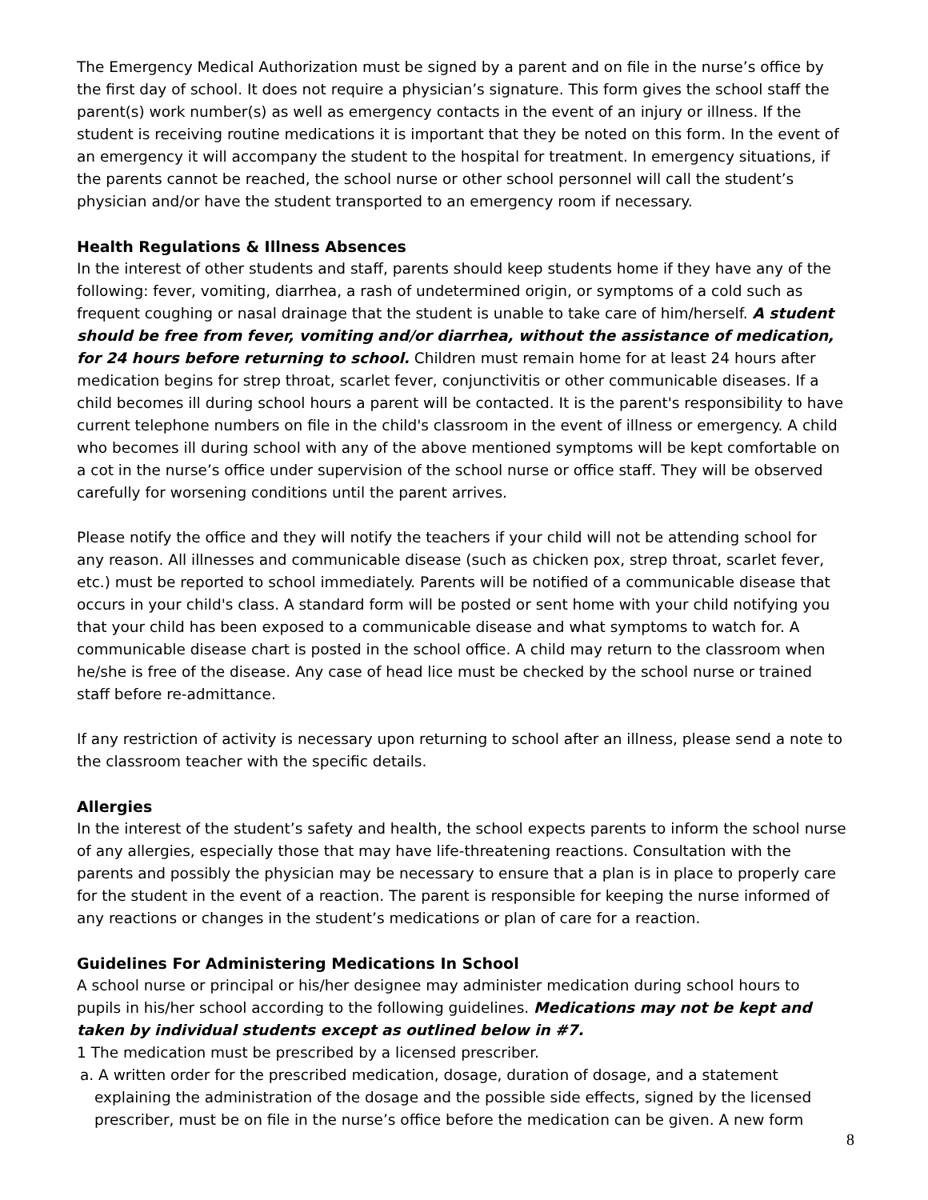The Emergency Medical Authorization must be signed by a parent and on file in the nurse’s office by the first day of school. It does not require a physician’s signature. This form gives the school staff the parent(s) work number(s) as well as emergency contacts in the event of an injury or illness. If the student is receiving routine medications it is important that they be noted on this form. In the event of an emergency it will accompany the student to the hospital for treatment. In emergency situations, if the parents cannot be reached, the school nurse or other school personnel will call the student’s physician and/or have the student transported to an emergency room if necessary.
Health Regulations & Illness Absences
In the interest of other students and staff, parents should keep students home if they have any of the following: fever, vomiting, diarrhea, a rash of undetermined origin, or symptoms of a cold such as frequent coughing or nasal drainage that the student is unable to take care of him/herself. A student should be free from fever, vomiting and/or diarrhea, without the assistance of medication, for 24 hours before returning to school. Children must remain home for at least 24 hours after medication begins for strep throat, scarlet fever, conjunctivitis or other communicable diseases. If a child becomes ill during school hours a parent will be contacted. It is the parent's responsibility to have current telephone numbers on file in the child's classroom in the event of illness or emergency. A child who becomes ill during school with any of the above mentioned symptoms will be kept comfortable on a cot in the nurse’s office under supervision of the school nurse or office staff. They will be observed carefully for worsening conditions until the parent arrives.
Please notify the office and they will notify the teachers if your child will not be attending school for any reason. All illnesses and communicable disease (such as chicken pox, strep throat, scarlet fever, etc.) must be reported to school immediately. Parents will be notified of a communicable disease that occurs in your child's class. A standard form will be posted or sent home with your child notifying you that your child has been exposed to a communicable disease and what symptoms to watch for. A communicable disease chart is posted in the school office. A child may return to the classroom when he/she is free of the disease. Any case of head lice must be checked by the school nurse or trained staff before re-admittance.
If any restriction of activity is necessary upon returning to school after an illness, please send a note to the classroom teacher with the specific details.
Allergies
In the interest of the student’s safety and health, the school expects parents to inform the school nurse of any allergies, especially those that may have life-threatening reactions. Consultation with the parents and possibly the physician may be necessary to ensure that a plan is in place to properly care for the student in the event of a reaction. The parent is responsible for keeping the nurse informed of any reactions or changes in the student’s medications or plan of care for a reaction.
Guidelines For Administering Medications In School
A school nurse or principal or his/her designee may administer medication during school hours to pupils in his/her school according to the following guidelines. Medications may not be kept and taken by individual students except as outlined below in #7.
1 The medication must be prescribed by a licensed prescriber.
a. A written order for the prescribed medication, dosage, duration of dosage, and a statement explaining the administration of the dosage and the possible side effects, signed by the licensed prescriber, must be on file in the nurse’s office before the medication can be given. A new form
8